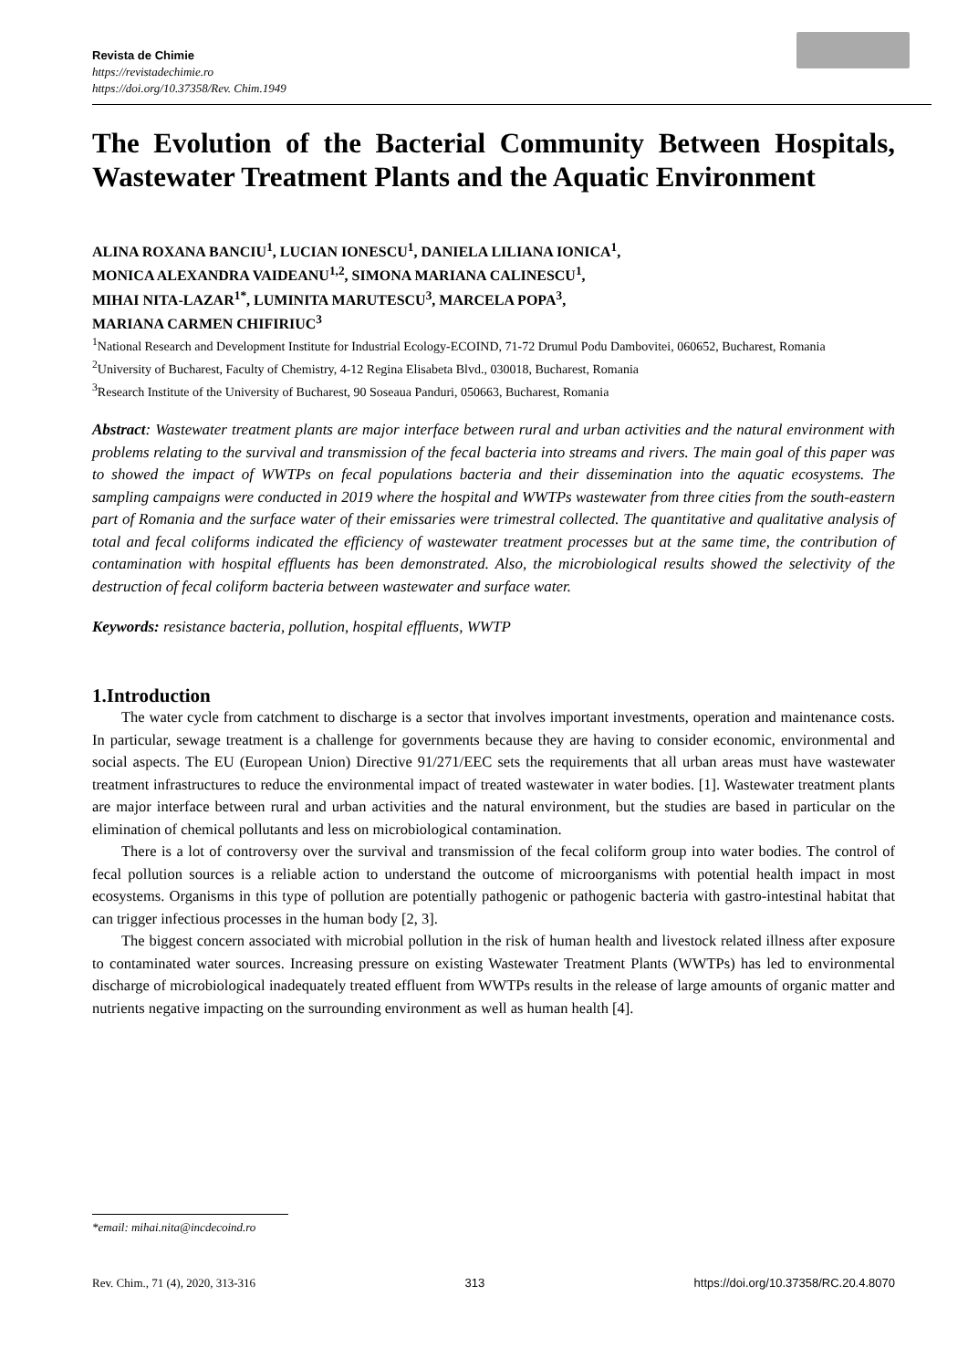Revista de Chimie
https://revistadechimie.ro
https://doi.org/10.37358/Rev. Chim.1949
The Evolution of the Bacterial Community Between Hospitals, Wastewater Treatment Plants and the Aquatic Environment
ALINA ROXANA BANCIU<sup>1</sup>, LUCIAN IONESCU<sup>1</sup>, DANIELA LILIANA IONICA<sup>1</sup>,
MONICA ALEXANDRA VAIDEANU<sup>1,2</sup>, SIMONA MARIANA CALINESCU<sup>1</sup>,
MIHAI NITA-LAZAR<sup>1*</sup>, LUMINITA MARUTESCU<sup>3</sup>, MARCELA POPA<sup>3</sup>,
MARIANA CARMEN CHIFIRIUC<sup>3</sup>
<sup>1</sup> National Research and Development Institute for Industrial Ecology-ECOIND, 71-72 Drumul Podu Dambovitei, 060652, Bucharest, Romania
<sup>2</sup> University of Bucharest, Faculty of Chemistry, 4-12 Regina Elisabeta Blvd., 030018, Bucharest, Romania
<sup>3</sup> Research Institute of the University of Bucharest, 90 Soseaua Panduri, 050663, Bucharest, Romania
Abstract: Wastewater treatment plants are major interface between rural and urban activities and the natural environment with problems relating to the survival and transmission of the fecal bacteria into streams and rivers. The main goal of this paper was to showed the impact of WWTPs on fecal populations bacteria and their dissemination into the aquatic ecosystems. The sampling campaigns were conducted in 2019 where the hospital and WWTPs wastewater from three cities from the south-eastern part of Romania and the surface water of their emissaries were trimestral collected. The quantitative and qualitative analysis of total and fecal coliforms indicated the efficiency of wastewater treatment processes but at the same time, the contribution of contamination with hospital effluents has been demonstrated. Also, the microbiological results showed the selectivity of the destruction of fecal coliform bacteria between wastewater and surface water.
Keywords: resistance bacteria, pollution, hospital effluents, WWTP
1.Introduction
The water cycle from catchment to discharge is a sector that involves important investments, operation and maintenance costs. In particular, sewage treatment is a challenge for governments because they are having to consider economic, environmental and social aspects. The EU (European Union) Directive 91/271/EEC sets the requirements that all urban areas must have wastewater treatment infrastructures to reduce the environmental impact of treated wastewater in water bodies. [1]. Wastewater treatment plants are major interface between rural and urban activities and the natural environment, but the studies are based in particular on the elimination of chemical pollutants and less on microbiological contamination.
There is a lot of controversy over the survival and transmission of the fecal coliform group into water bodies. The control of fecal pollution sources is a reliable action to understand the outcome of microorganisms with potential health impact in most ecosystems. Organisms in this type of pollution are potentially pathogenic or pathogenic bacteria with gastro-intestinal habitat that can trigger infectious processes in the human body [2, 3].
The biggest concern associated with microbial pollution in the risk of human health and livestock related illness after exposure to contaminated water sources. Increasing pressure on existing Wastewater Treatment Plants (WWTPs) has led to environmental discharge of microbiological inadequately treated effluent from WWTPs results in the release of large amounts of organic matter and nutrients negative impacting on the surrounding environment as well as human health [4].
*email: mihai.nita@incdecoind.ro
Rev. Chim., 71 (4), 2020, 313-316 313 https://doi.org/10.37358/RC.20.4.8070